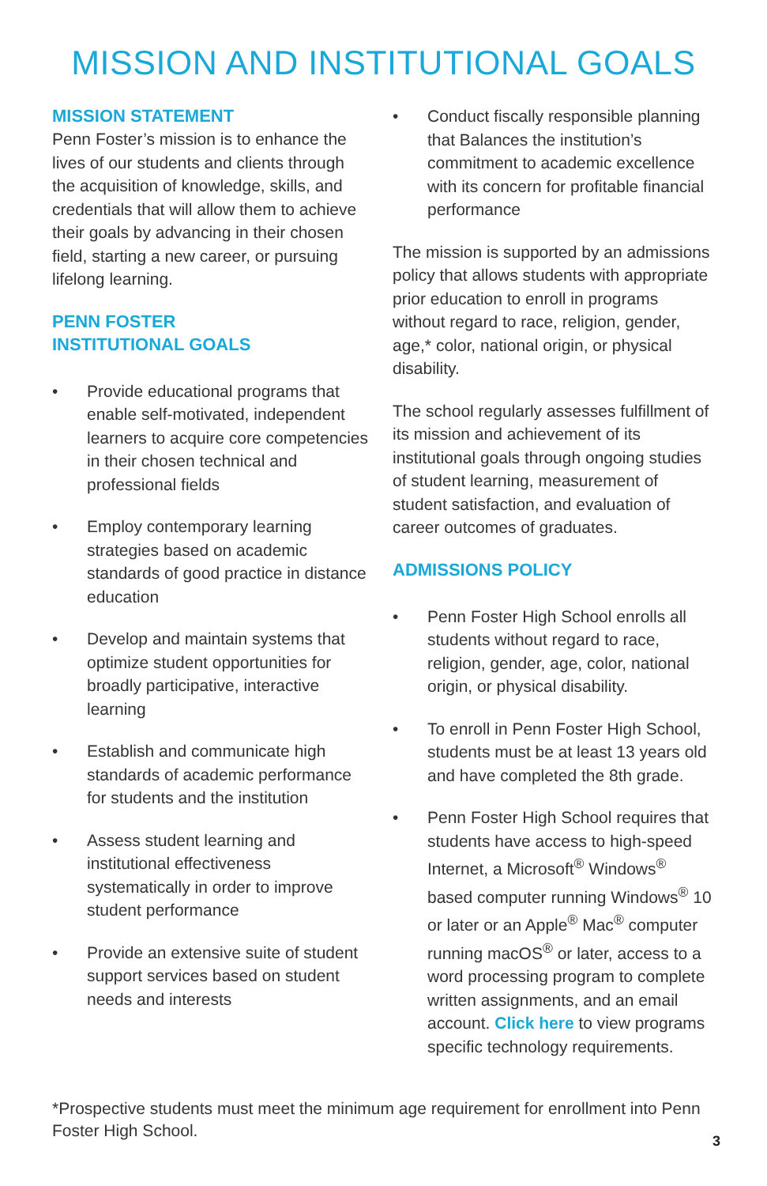MISSION AND INSTITUTIONAL GOALS
MISSION STATEMENT
Penn Foster’s mission is to enhance the lives of our students and clients through the acquisition of knowledge, skills, and credentials that will allow them to achieve their goals by advancing in their chosen field, starting a new career, or pursuing lifelong learning.
PENN FOSTER
INSTITUTIONAL GOALS
• Provide educational programs that enable self-motivated, independent learners to acquire core competencies in their chosen technical and professional fields
• Employ contemporary learning strategies based on academic standards of good practice in distance education
• Develop and maintain systems that optimize student opportunities for broadly participative, interactive learning
• Establish and communicate high standards of academic performance for students and the institution
• Assess student learning and institutional effectiveness systematically in order to improve student performance
• Provide an extensive suite of student support services based on student needs and interests
• Conduct fiscally responsible planning that Balances the institution’s commitment to academic excellence with its concern for profitable financial performance
The mission is supported by an admissions policy that allows students with appropriate prior education to enroll in programs without regard to race, religion, gender, age,* color, national origin, or physical disability.
The school regularly assesses fulfillment of its mission and achievement of its institutional goals through ongoing studies of student learning, measurement of student satisfaction, and evaluation of career outcomes of graduates.
ADMISSIONS POLICY
• Penn Foster High School enrolls all students without regard to race, religion, gender, age, color, national origin, or physical disability.
• To enroll in Penn Foster High School, students must be at least 13 years old and have completed the 8th grade.
• Penn Foster High School requires that students have access to high-speed Internet, a Microsoft<sup>®</sup> Windows<sup>®</sup> based computer running Windows<sup>®</sup> 10 or later or an Apple<sup>®</sup> Mac<sup>®</sup> computer running macOS<sup>®</sup> or later, access to a word processing program to complete written assignments, and an email account. Click here to view programs specific technology requirements.
*Prospective students must meet the minimum age requirement for enrollment into Penn Foster High School.
3